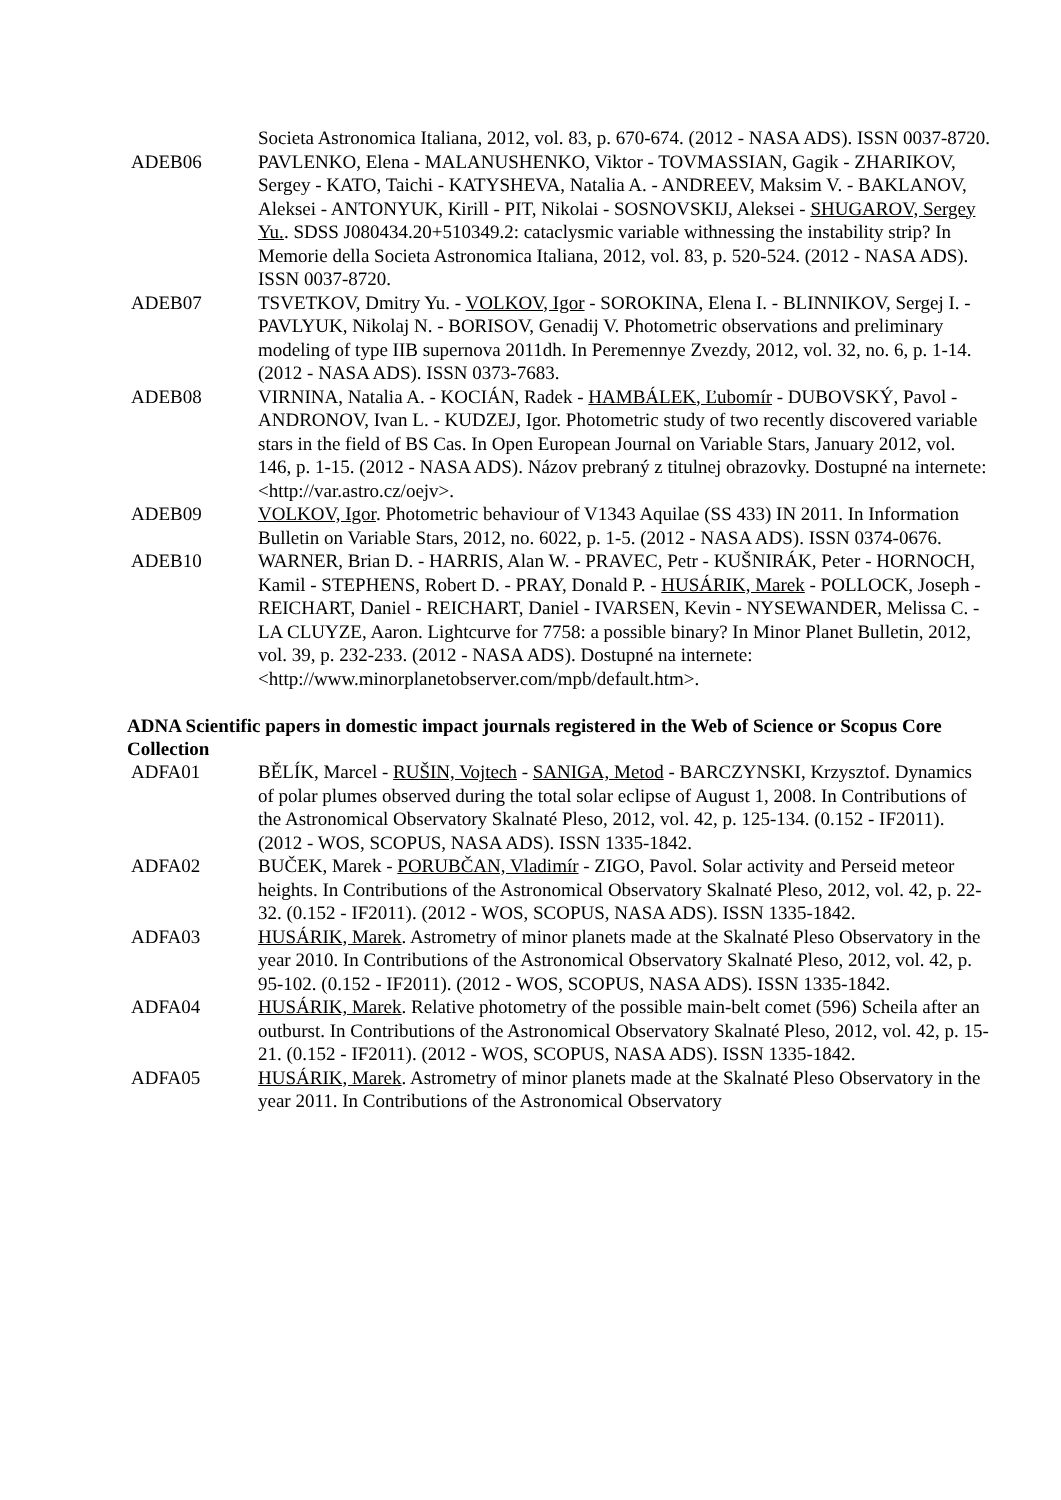Societa Astronomica Italiana, 2012, vol. 83, p. 670-674. (2012 - NASA ADS). ISSN 0037-8720.
ADEB06 PAVLENKO, Elena - MALANUSHENKO, Viktor - TOVMASSIAN, Gagik - ZHARIKOV, Sergey - KATO, Taichi - KATYSHEVA, Natalia A. - ANDREEV, Maksim V. - BAKLANOV, Aleksei - ANTONYUK, Kirill - PIT, Nikolai - SOSNOVSKIJ, Aleksei - SHUGAROV, Sergey Yu.. SDSS J080434.20+510349.2: cataclysmic variable withnessing the instability strip? In Memorie della Societa Astronomica Italiana, 2012, vol. 83, p. 520-524. (2012 - NASA ADS). ISSN 0037-8720.
ADEB07 TSVETKOV, Dmitry Yu. - VOLKOV, Igor - SOROKINA, Elena I. - BLINNIKOV, Sergej I. - PAVLYUK, Nikolaj N. - BORISOV, Genadij V. Photometric observations and preliminary modeling of type IIB supernova 2011dh. In Peremennye Zvezdy, 2012, vol. 32, no. 6, p. 1-14. (2012 - NASA ADS). ISSN 0373-7683.
ADEB08 VIRNINA, Natalia A. - KOCIÁN, Radek - HAMBÁLEK, Ľubomír - DUBOVSKÝ, Pavol - ANDRONOV, Ivan L. - KUDZEJ, Igor. Photometric study of two recently discovered variable stars in the field of BS Cas. In Open European Journal on Variable Stars, January 2012, vol. 146, p. 1-15. (2012 - NASA ADS). Názov prebraný z titulnej obrazovky. Dostupné na internete: <http://var.astro.cz/oejv>.
ADEB09 VOLKOV, Igor. Photometric behaviour of V1343 Aquilae (SS 433) IN 2011. In Information Bulletin on Variable Stars, 2012, no. 6022, p. 1-5. (2012 - NASA ADS). ISSN 0374-0676.
ADEB10 WARNER, Brian D. - HARRIS, Alan W. - PRAVEC, Petr - KUŠNIRÁK, Peter - HORNOCH, Kamil - STEPHENS, Robert D. - PRAY, Donald P. - HUSÁRIK, Marek - POLLOCK, Joseph - REICHART, Daniel - REICHART, Daniel - IVARSEN, Kevin - NYSEWANDER, Melissa C. - LA CLUYZE, Aaron. Lightcurve for 7758: a possible binary? In Minor Planet Bulletin, 2012, vol. 39, p. 232-233. (2012 - NASA ADS). Dostupné na internete: <http://www.minorplanetobserver.com/mpb/default.htm>.
ADNA Scientific papers in domestic impact journals registered in the Web of Science or Scopus Core Collection
ADFA01 BĚLÍK, Marcel - RUŠIN, Vojtech - SANIGA, Metod - BARCZYNSKI, Krzysztof. Dynamics of polar plumes observed during the total solar eclipse of August 1, 2008. In Contributions of the Astronomical Observatory Skalnaté Pleso, 2012, vol. 42, p. 125-134. (0.152 - IF2011). (2012 - WOS, SCOPUS, NASA ADS). ISSN 1335-1842.
ADFA02 BUČEK, Marek - PORUBČAN, Vladimír - ZIGO, Pavol. Solar activity and Perseid meteor heights. In Contributions of the Astronomical Observatory Skalnaté Pleso, 2012, vol. 42, p. 22-32. (0.152 - IF2011). (2012 - WOS, SCOPUS, NASA ADS). ISSN 1335-1842.
ADFA03 HUSÁRIK, Marek. Astrometry of minor planets made at the Skalnaté Pleso Observatory in the year 2010. In Contributions of the Astronomical Observatory Skalnaté Pleso, 2012, vol. 42, p. 95-102. (0.152 - IF2011). (2012 - WOS, SCOPUS, NASA ADS). ISSN 1335-1842.
ADFA04 HUSÁRIK, Marek. Relative photometry of the possible main-belt comet (596) Scheila after an outburst. In Contributions of the Astronomical Observatory Skalnaté Pleso, 2012, vol. 42, p. 15-21. (0.152 - IF2011). (2012 - WOS, SCOPUS, NASA ADS). ISSN 1335-1842.
ADFA05 HUSÁRIK, Marek. Astrometry of minor planets made at the Skalnaté Pleso Observatory in the year 2011. In Contributions of the Astronomical Observatory